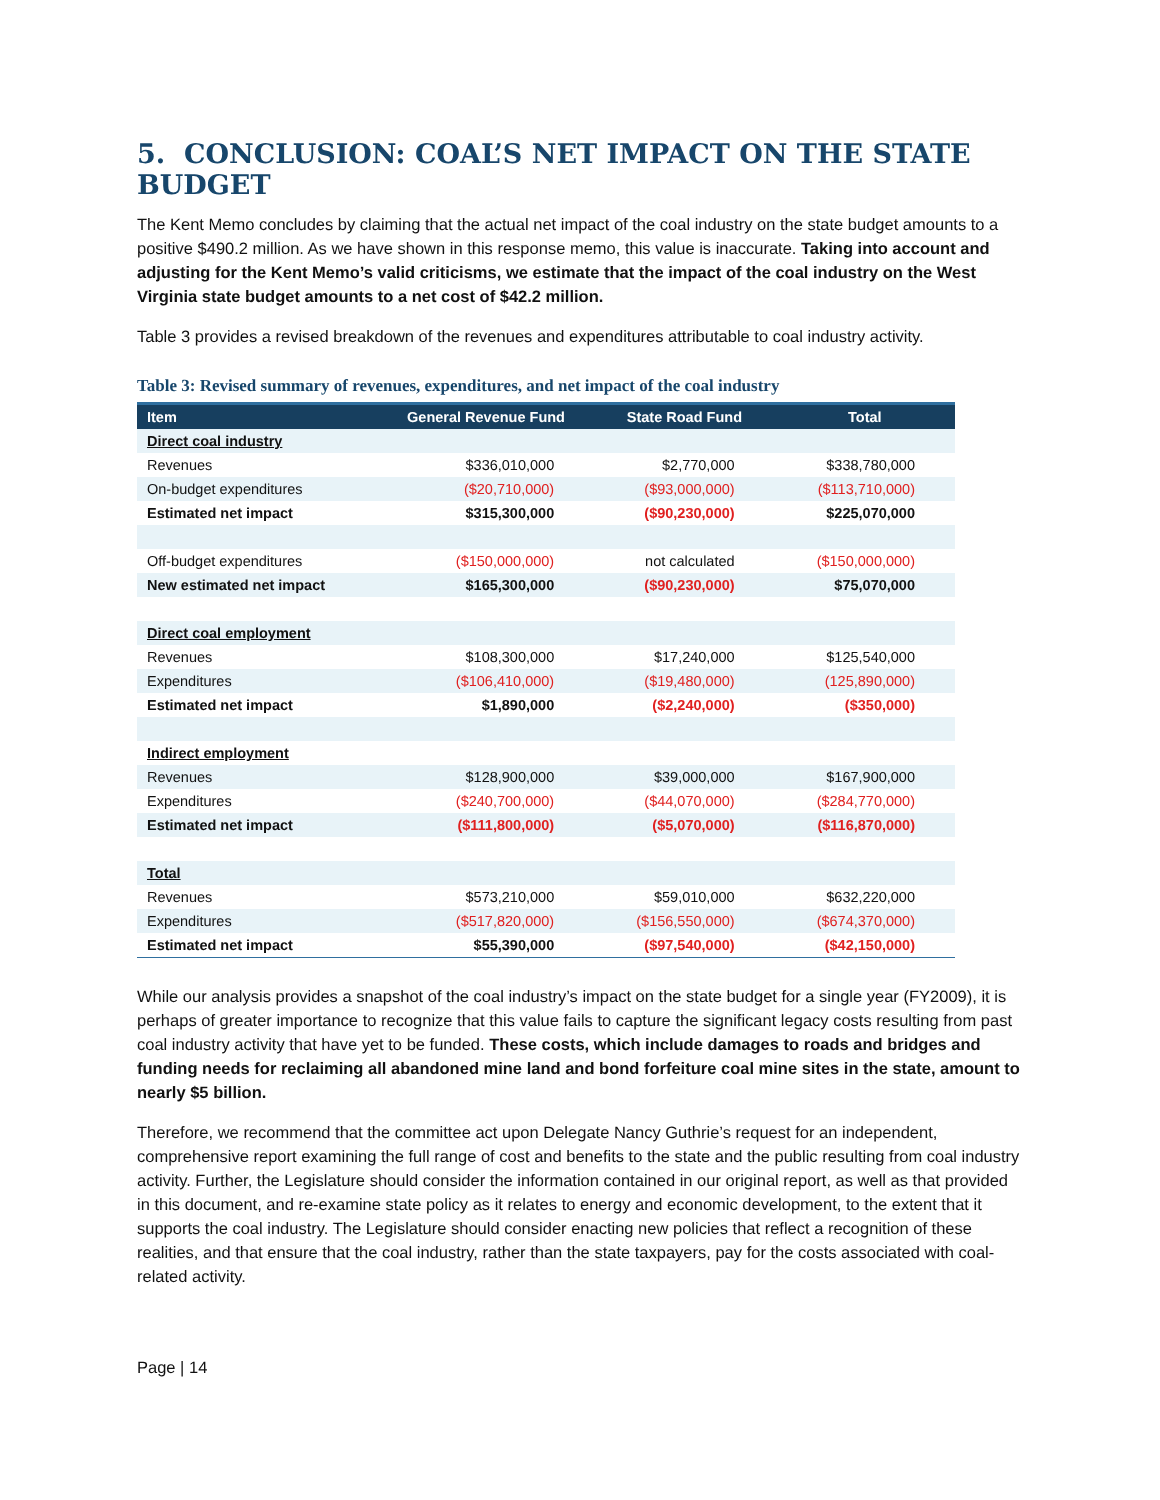5. CONCLUSION: COAL’S NET IMPACT ON THE STATE BUDGET
The Kent Memo concludes by claiming that the actual net impact of the coal industry on the state budget amounts to a positive $490.2 million. As we have shown in this response memo, this value is inaccurate. Taking into account and adjusting for the Kent Memo’s valid criticisms, we estimate that the impact of the coal industry on the West Virginia state budget amounts to a net cost of $42.2 million.
Table 3 provides a revised breakdown of the revenues and expenditures attributable to coal industry activity.
Table 3: Revised summary of revenues, expenditures, and net impact of the coal industry
| Item | General Revenue Fund | State Road Fund | Total |
| --- | --- | --- | --- |
| Direct coal industry | | | |
| Revenues | $336,010,000 | $2,770,000 | $338,780,000 |
| On-budget expenditures | ($20,710,000) | ($93,000,000) | ($113,710,000) |
| Estimated net impact | $315,300,000 | ($90,230,000) | $225,070,000 |
| Off-budget expenditures | ($150,000,000) | not calculated | ($150,000,000) |
| New estimated net impact | $165,300,000 | ($90,230,000) | $75,070,000 |
| Direct coal employment | | | |
| Revenues | $108,300,000 | $17,240,000 | $125,540,000 |
| Expenditures | ($106,410,000) | ($19,480,000) | (125,890,000) |
| Estimated net impact | $1,890,000 | ($2,240,000) | ($350,000) |
| Indirect employment | | | |
| Revenues | $128,900,000 | $39,000,000 | $167,900,000 |
| Expenditures | ($240,700,000) | ($44,070,000) | ($284,770,000) |
| Estimated net impact | ($111,800,000) | ($5,070,000) | ($116,870,000) |
| Total | | | |
| Revenues | $573,210,000 | $59,010,000 | $632,220,000 |
| Expenditures | ($517,820,000) | ($156,550,000) | ($674,370,000) |
| Estimated net impact | $55,390,000 | ($97,540,000) | ($42,150,000) |
While our analysis provides a snapshot of the coal industry’s impact on the state budget for a single year (FY2009), it is perhaps of greater importance to recognize that this value fails to capture the significant legacy costs resulting from past coal industry activity that have yet to be funded. These costs, which include damages to roads and bridges and funding needs for reclaiming all abandoned mine land and bond forfeiture coal mine sites in the state, amount to nearly $5 billion.
Therefore, we recommend that the committee act upon Delegate Nancy Guthrie’s request for an independent, comprehensive report examining the full range of cost and benefits to the state and the public resulting from coal industry activity. Further, the Legislature should consider the information contained in our original report, as well as that provided in this document, and re-examine state policy as it relates to energy and economic development, to the extent that it supports the coal industry. The Legislature should consider enacting new policies that reflect a recognition of these realities, and that ensure that the coal industry, rather than the state taxpayers, pay for the costs associated with coal-related activity.
Page | 14